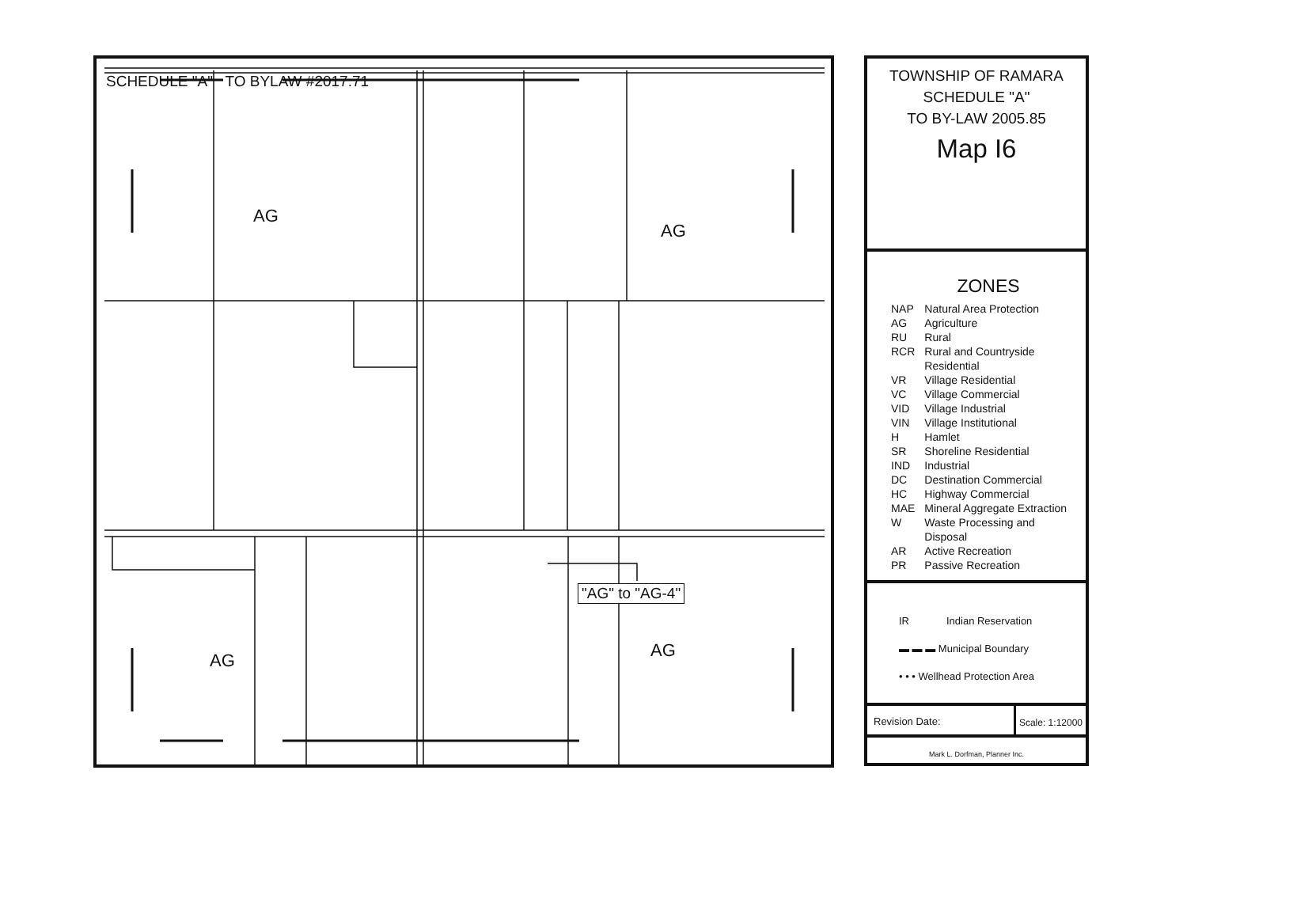SCHEDULE "A" TO BYLAW #2017.71
AG
AG
AG AG
"AG" to "AG-4"
TOWNSHIP OF RAMARA
SCHEDULE "A"
TO BY-LAW 2005.85
Map I6
ZONES
| NAP | Natural Area Protection |
| AG | Agriculture |
| RU | Rural |
| RCR | Rural and Countryside Residential |
| VR | Village Residential |
| VC | Village Commercial |
| VID | Village Industrial |
| VIN | Village Institutional |
| H | Hamlet |
| SR | Shoreline Residential |
| IND | Industrial |
| DC | Destination Commercial |
| HC | Highway Commercial |
| MAE | Mineral Aggregate Extraction |
| W | Waste Processing and Disposal |
| AR | Active Recreation |
| PR | Passive Recreation |
IR Indian Reservation
▬ ▬ ▬ Municipal Boundary
• • • Wellhead Protection Area
Revision Date: Scale: 1:12000
Mark L. Dorfman, Planner Inc.